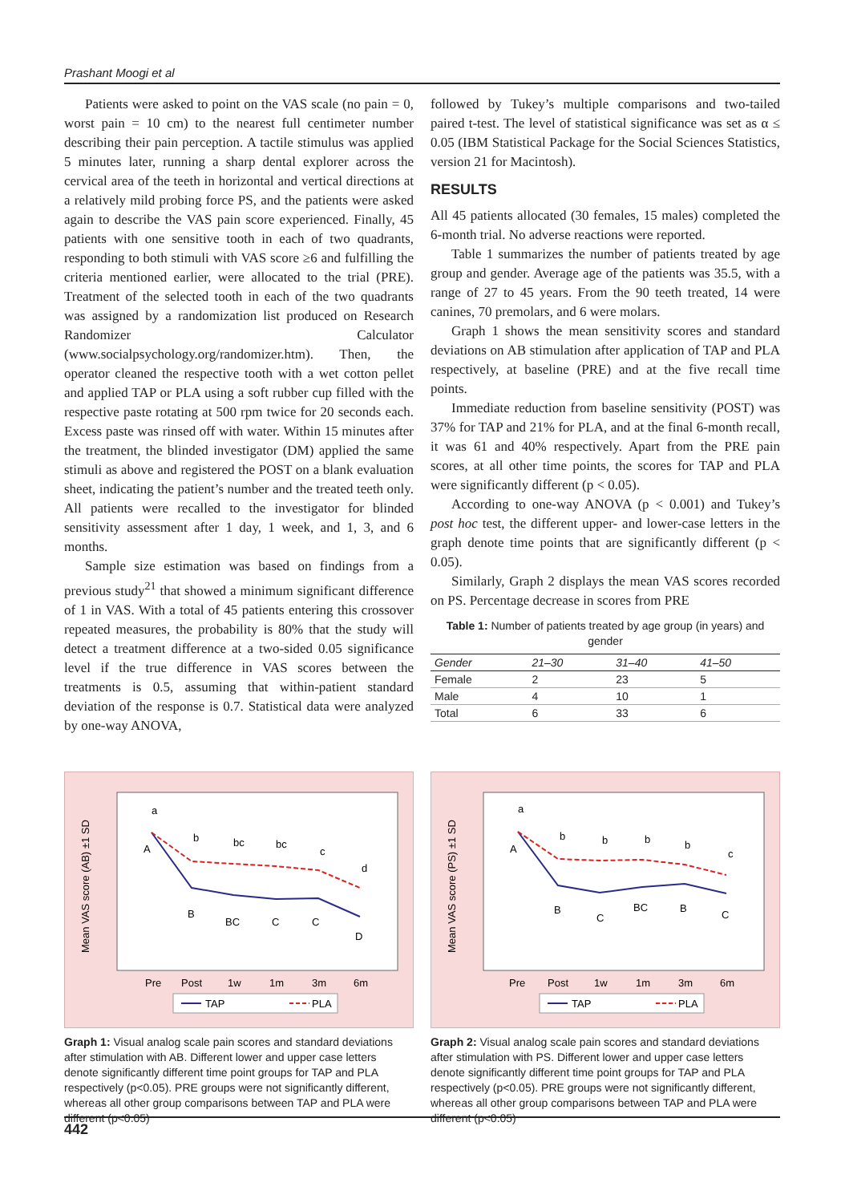Prashant Moogi et al
Patients were asked to point on the VAS scale (no pain = 0, worst pain = 10 cm) to the nearest full centimeter number describing their pain perception. A tactile stimulus was applied 5 minutes later, running a sharp dental explorer across the cervical area of the teeth in horizontal and vertical directions at a relatively mild probing force PS, and the patients were asked again to describe the VAS pain score experienced. Finally, 45 patients with one sensitive tooth in each of two quadrants, responding to both stimuli with VAS score ≥6 and fulfilling the criteria mentioned earlier, were allocated to the trial (PRE). Treatment of the selected tooth in each of the two quadrants was assigned by a randomization list produced on Research Randomizer Calculator (www.socialpsychology.org/randomizer.htm). Then, the operator cleaned the respective tooth with a wet cotton pellet and applied TAP or PLA using a soft rubber cup filled with the respective paste rotating at 500 rpm twice for 20 seconds each. Excess paste was rinsed off with water. Within 15 minutes after the treatment, the blinded investigator (DM) applied the same stimuli as above and registered the POST on a blank evaluation sheet, indicating the patient’s number and the treated teeth only. All patients were recalled to the investigator for blinded sensitivity assessment after 1 day, 1 week, and 1, 3, and 6 months.
Sample size estimation was based on findings from a previous study<sup>21</sup> that showed a minimum significant difference of 1 in VAS. With a total of 45 patients entering this crossover repeated measures, the probability is 80% that the study will detect a treatment difference at a two-sided 0.05 significance level if the true difference in VAS scores between the treatments is 0.5, assuming that within-patient standard deviation of the response is 0.7. Statistical data were analyzed by one-way ANOVA,
followed by Tukey’s multiple comparisons and two-tailed paired t-test. The level of statistical significance was set as α ≤ 0.05 (IBM Statistical Package for the Social Sciences Statistics, version 21 for Macintosh).
RESULTS
All 45 patients allocated (30 females, 15 males) completed the 6-month trial. No adverse reactions were reported.
Table 1 summarizes the number of patients treated by age group and gender. Average age of the patients was 35.5, with a range of 27 to 45 years. From the 90 teeth treated, 14 were canines, 70 premolars, and 6 were molars.
Graph 1 shows the mean sensitivity scores and standard deviations on AB stimulation after application of TAP and PLA respectively, at baseline (PRE) and at the five recall time points.
Immediate reduction from baseline sensitivity (POST) was 37% for TAP and 21% for PLA, and at the final 6-month recall, it was 61 and 40% respectively. Apart from the PRE pain scores, at all other time points, the scores for TAP and PLA were significantly different (p < 0.05).
According to one-way ANOVA (p < 0.001) and Tukey’s post hoc test, the different upper- and lower-case letters in the graph denote time points that are significantly different (p < 0.05).
Similarly, Graph 2 displays the mean VAS scores recorded on PS. Percentage decrease in scores from PRE
Table 1: Number of patients treated by age group (in years) and gender
| Gender | 21–30 | 31–40 | 41–50 |
| --- | --- | --- | --- |
| Female | 2 | 23 | 5 |
| Male | 4 | 10 | 1 |
| Total | 6 | 33 | 6 |
Mean VAS score (AB) ±1 SD
Pre
Post
1w
1m
3m
6m
a
b
bc
bc
c
d
A
B
BC
C
C
D
TAP
PLA
Graph 1: Visual analog scale pain scores and standard deviations after stimulation with AB. Different lower and upper case letters denote significantly different time point groups for TAP and PLA respectively (p<0.05). PRE groups were not significantly different, whereas all other group comparisons between TAP and PLA were different (p<0.05)
Mean VAS score (PS) ±1 SD
Pre
Post
1w
1m
3m
6m
a
b
b
b
b
c
A
B
C
BC
B
C
TAP
PLA
Graph 2: Visual analog scale pain scores and standard deviations after stimulation with PS. Different lower and upper case letters denote significantly different time point groups for TAP and PLA respectively (p<0.05). PRE groups were not significantly different, whereas all other group comparisons between TAP and PLA were different (p<0.05)
442